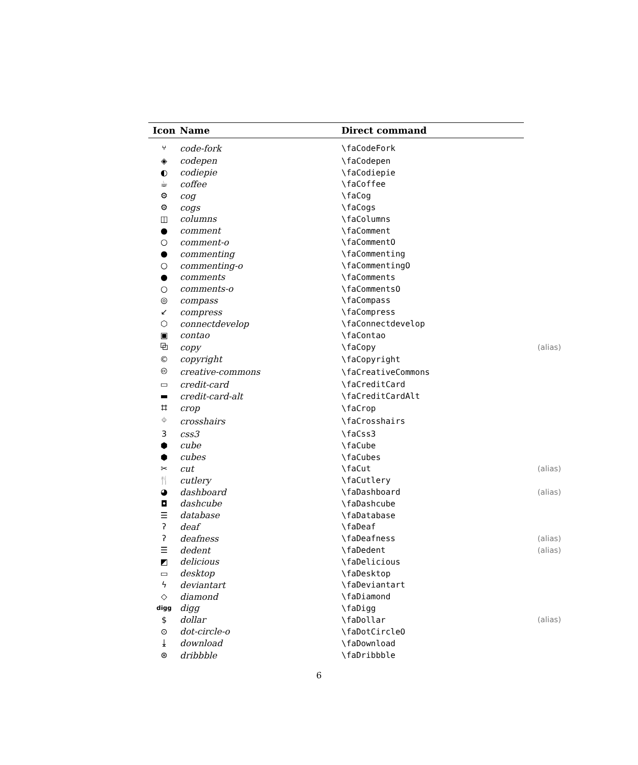| Icon | Name | Direct command | |
| --- | --- | --- | --- |
| ⑂ | code-fork | \faCodeFork | |
| ◈ | codepen | \faCodepen | |
| ◐ | codiepie | \faCodiepie | |
| ☕ | coffee | \faCoffee | |
| ⚙ | cog | \faCog | |
| ⚙ | cogs | \faCogs | |
| ◫ | columns | \faColumns | |
| ● | comment | \faComment | |
| ○ | comment-o | \faCommentO | |
| ● | commenting | \faCommenting | |
| ○ | commenting-o | \faCommentingO | |
| ● | comments | \faComments | |
| ○ | comments-o | \faCommentsO | |
| ◎ | compass | \faCompass | |
| ↙ | compress | \faCompress | |
| ⬡ | connectdevelop | \faConnectdevelop | |
| ▣ | contao | \faContao | |
| ⧉ | copy | \faCopy | (alias) |
| © | copyright | \faCopyright | |
| 🅭 | creative-commons | \faCreativeCommons | |
| ▭ | credit-card | \faCreditCard | |
| ▬ | credit-card-alt | \faCreditCardAlt | |
| ⌗ | crop | \faCrop | |
| ⌖ | crosshairs | \faCrosshairs | |
| 3 | css3 | \faCss3 | |
| ⬢ | cube | \faCube | |
| ⬢ | cubes | \faCubes | |
| ✂ | cut | \faCut | (alias) |
| 🍴 | cutlery | \faCutlery | |
| ◕ | dashboard | \faDashboard | (alias) |
| ◘ | dashcube | \faDashcube | |
| ☰ | database | \faDatabase | |
| ʔ | deaf | \faDeaf | |
| ʔ | deafness | \faDeafness | (alias) |
| ☰ | dedent | \faDedent | (alias) |
| ◩ | delicious | \faDelicious | |
| ▭ | desktop | \faDesktop | |
| ϟ | deviantart | \faDeviantart | |
| ◇ | diamond | \faDiamond | |
| digg | digg | \faDigg | |
| $ | dollar | \faDollar | (alias) |
| ⊙ | dot-circle-o | \faDotCircleO | |
| ⤓ | download | \faDownload | |
| ⊛ | dribbble | \faDribbble | |
6